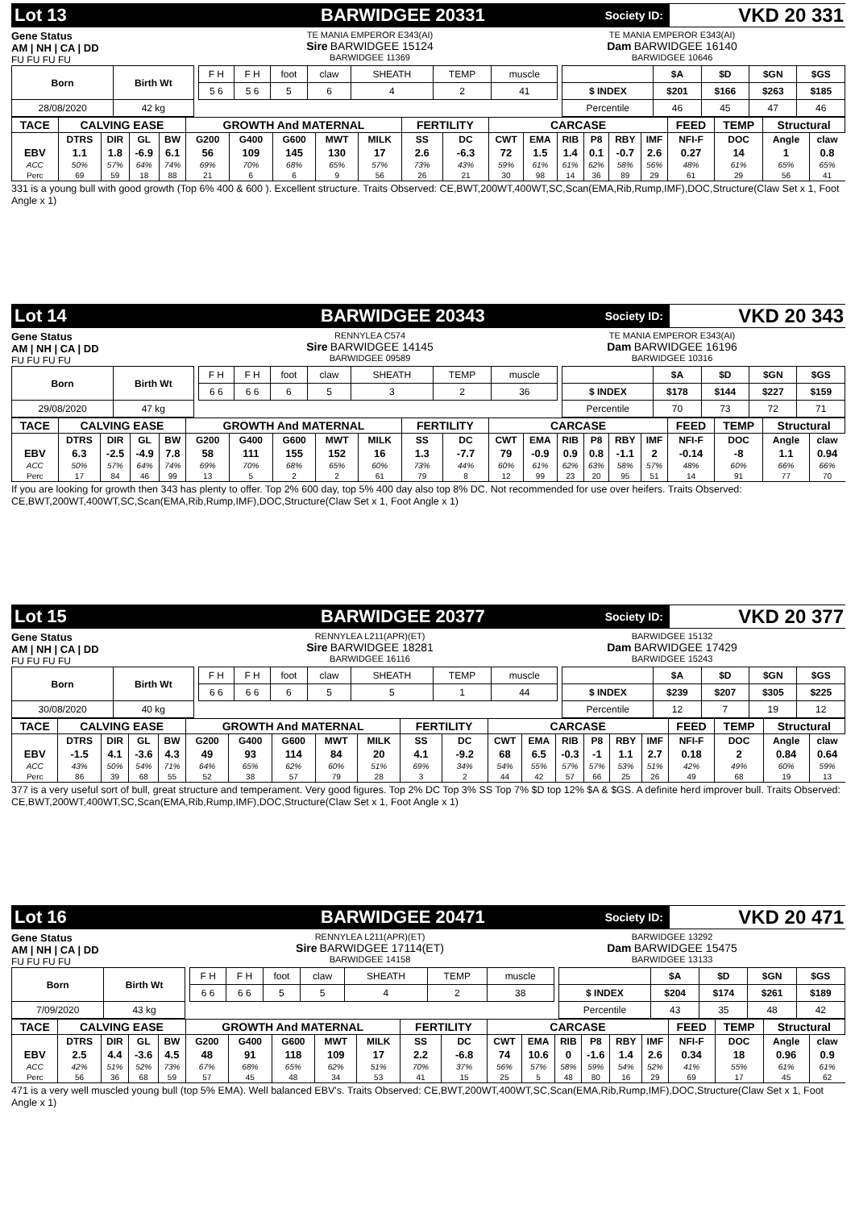Lot 13 BARWIDGEE 20331
Society ID:
VKD 20 331
Gene Status
AM | NH | CA | DD
FU FU FU FU
TE MANIA EMPEROR E343(AI)
Sire BARWIDGEE 15124
BARWIDGEE 11369
TE MANIA EMPEROR E343(AI)
Dam BARWIDGEE 16140
BARWIDGEE 10646
| Born | Birth Wt | | F H | F H | foot | claw | SHEATH | TEMP | muscle | | | $A | $D | $GN | $GS |
| | | | 5 6 | 5 6 | 5 | 6 | 4 | 2 | 41 | | $ INDEX | $201 | $166 | $263 | $185 |
| 28/08/2020 | 42 kg | | | | | | | | | | Percentile | 46 | 45 | 47 | 46 |
| TACE | CALVING EASE | | | | GROWTH And MATERNAL | | | | | FERTILITY | | CARCASE | | | | | | FEED | TEMP | Structural | |
| --- | --- | --- | --- | --- | --- | --- | --- | --- | --- | --- | --- | --- | --- | --- | --- | --- | --- | --- | --- | --- | --- |
| | DTRS | DIR | GL | BW | G200 | G400 | G600 | MWT | MILK | SS | DC | CWT | EMA | RIB | P8 | RBY | IMF | NFI-F | DOC | Angle | claw |
| EBV | 1.1 | 1.8 | -6.9 | 6.1 | 56 | 109 | 145 | 130 | 17 | 2.6 | -6.3 | 72 | 1.5 | 1.4 | 0.1 | -0.7 | 2.6 | 0.27 | 14 | 1 | 0.8 |
| ACC | 50% | 57% | 64% | 74% | 69% | 70% | 68% | 65% | 57% | 73% | 43% | 59% | 61% | 61% | 62% | 58% | 56% | 48% | 61% | 65% | 65% |
| Perc | 69 | 59 | 18 | 88 | 21 | 6 | 6 | 9 | 56 | 26 | 21 | 30 | 98 | 14 | 36 | 89 | 29 | 61 | 29 | 56 | 41 |
331 is a young bull with good growth (Top 6% 400 & 600 ). Excellent structure. Traits Observed: CE,BWT,200WT,400WT,SC,Scan(EMA,Rib,Rump,IMF),DOC,Structure(Claw Set x 1, Foot Angle x 1)
Lot 14 BARWIDGEE 20343
Society ID:
VKD 20 343
Gene Status
AM | NH | CA | DD
FU FU FU FU
RENNYLEA C574
Sire BARWIDGEE 14145
BARWIDGEE 09589
TE MANIA EMPEROR E343(AI)
Dam BARWIDGEE 16196
BARWIDGEE 10316
| Born | Birth Wt | | F H | F H | foot | claw | SHEATH | TEMP | muscle | | | $A | $D | $GN | $GS |
| | | | 6 6 | 6 6 | 6 | 5 | 3 | 2 | 36 | | $ INDEX | $178 | $144 | $227 | $159 |
| 29/08/2020 | 47 kg | | | | | | | | | | Percentile | 70 | 73 | 72 | 71 |
| TACE | CALVING EASE | | | | GROWTH And MATERNAL | | | | | FERTILITY | | CARCASE | | | | | | FEED | TEMP | Structural | |
| --- | --- | --- | --- | --- | --- | --- | --- | --- | --- | --- | --- | --- | --- | --- | --- | --- | --- | --- | --- | --- | --- |
| | DTRS | DIR | GL | BW | G200 | G400 | G600 | MWT | MILK | SS | DC | CWT | EMA | RIB | P8 | RBY | IMF | NFI-F | DOC | Angle | claw |
| EBV | 6.3 | -2.5 | -4.9 | 7.8 | 58 | 111 | 155 | 152 | 16 | 1.3 | -7.7 | 79 | -0.9 | 0.9 | 0.8 | -1.1 | 2 | -0.14 | -8 | 1.1 | 0.94 |
| ACC | 50% | 57% | 64% | 74% | 69% | 70% | 68% | 65% | 60% | 73% | 44% | 60% | 61% | 62% | 63% | 58% | 57% | 48% | 60% | 66% | 66% |
| Perc | 17 | 84 | 46 | 99 | 13 | 5 | 2 | 2 | 61 | 79 | 8 | 12 | 99 | 23 | 20 | 95 | 51 | 14 | 91 | 77 | 70 |
If you are looking for growth then 343 has plenty to offer. Top 2% 600 day, top 5% 400 day also top 8% DC. Not recommended for use over heifers. Traits Observed: CE,BWT,200WT,400WT,SC,Scan(EMA,Rib,Rump,IMF),DOC,Structure(Claw Set x 1, Foot Angle x 1)
Lot 15 BARWIDGEE 20377
Society ID:
VKD 20 377
Gene Status
AM | NH | CA | DD
FU FU FU FU
RENNYLEA L211(APR)(ET)
Sire BARWIDGEE 18281
BARWIDGEE 16116
BARWIDGEE 15132
Dam BARWIDGEE 17429
BARWIDGEE 15243
| Born | Birth Wt | | F H | F H | foot | claw | SHEATH | TEMP | muscle | | | $A | $D | $GN | $GS |
| | | | 6 6 | 6 6 | 6 | 5 | 5 | 1 | 44 | | $ INDEX | $239 | $207 | $305 | $225 |
| 30/08/2020 | 40 kg | | | | | | | | | | Percentile | 12 | 7 | 19 | 12 |
| TACE | CALVING EASE | | | | GROWTH And MATERNAL | | | | | FERTILITY | | CARCASE | | | | | | FEED | TEMP | Structural | |
| --- | --- | --- | --- | --- | --- | --- | --- | --- | --- | --- | --- | --- | --- | --- | --- | --- | --- | --- | --- | --- | --- |
| | DTRS | DIR | GL | BW | G200 | G400 | G600 | MWT | MILK | SS | DC | CWT | EMA | RIB | P8 | RBY | IMF | NFI-F | DOC | Angle | claw |
| EBV | -1.5 | 4.1 | -3.6 | 4.3 | 49 | 93 | 114 | 84 | 20 | 4.1 | -9.2 | 68 | 6.5 | -0.3 | -1 | 1.1 | 2.7 | 0.18 | 2 | 0.84 | 0.64 |
| ACC | 43% | 50% | 54% | 71% | 64% | 65% | 62% | 60% | 51% | 69% | 34% | 54% | 55% | 57% | 57% | 53% | 51% | 42% | 49% | 60% | 59% |
| Perc | 86 | 39 | 68 | 55 | 52 | 38 | 57 | 79 | 28 | 3 | 2 | 44 | 42 | 57 | 66 | 25 | 26 | 49 | 68 | 19 | 13 |
377 is a very useful sort of bull, great structure and temperament. Very good figures. Top 2% DC Top 3% SS Top 7% $D top 12% $A & $GS. A definite herd improver bull. Traits Observed: CE,BWT,200WT,400WT,SC,Scan(EMA,Rib,Rump,IMF),DOC,Structure(Claw Set x 1, Foot Angle x 1)
Lot 16 BARWIDGEE 20471
Society ID:
VKD 20 471
Gene Status
AM | NH | CA | DD
FU FU FU FU
RENNYLEA L211(APR)(ET)
Sire BARWIDGEE 17114(ET)
BARWIDGEE 14158
BARWIDGEE 13292
Dam BARWIDGEE 15475
BARWIDGEE 13133
| Born | Birth Wt | | F H | F H | foot | claw | SHEATH | TEMP | muscle | | | $A | $D | $GN | $GS |
| | | | 6 6 | 6 6 | 5 | 5 | 4 | 2 | 38 | | $ INDEX | $204 | $174 | $261 | $189 |
| 7/09/2020 | 43 kg | | | | | | | | | | Percentile | 43 | 35 | 48 | 42 |
| TACE | CALVING EASE | | | | GROWTH And MATERNAL | | | | | FERTILITY | | CARCASE | | | | | | FEED | TEMP | Structural | |
| --- | --- | --- | --- | --- | --- | --- | --- | --- | --- | --- | --- | --- | --- | --- | --- | --- | --- | --- | --- | --- | --- |
| | DTRS | DIR | GL | BW | G200 | G400 | G600 | MWT | MILK | SS | DC | CWT | EMA | RIB | P8 | RBY | IMF | NFI-F | DOC | Angle | claw |
| EBV | 2.5 | 4.4 | -3.6 | 4.5 | 48 | 91 | 118 | 109 | 17 | 2.2 | -6.8 | 74 | 10.6 | 0 | -1.6 | 1.4 | 2.6 | 0.34 | 18 | 0.96 | 0.9 |
| ACC | 42% | 51% | 52% | 73% | 67% | 68% | 65% | 62% | 51% | 70% | 37% | 56% | 57% | 58% | 59% | 54% | 52% | 41% | 55% | 61% | 61% |
| Perc | 56 | 36 | 68 | 59 | 57 | 45 | 48 | 34 | 53 | 41 | 15 | 25 | 5 | 48 | 80 | 16 | 29 | 69 | 17 | 45 | 62 |
471 is a very well muscled young bull (top 5% EMA). Well balanced EBV's. Traits Observed: CE,BWT,200WT,400WT,SC,Scan(EMA,Rib,Rump,IMF),DOC,Structure(Claw Set x 1, Foot Angle x 1)